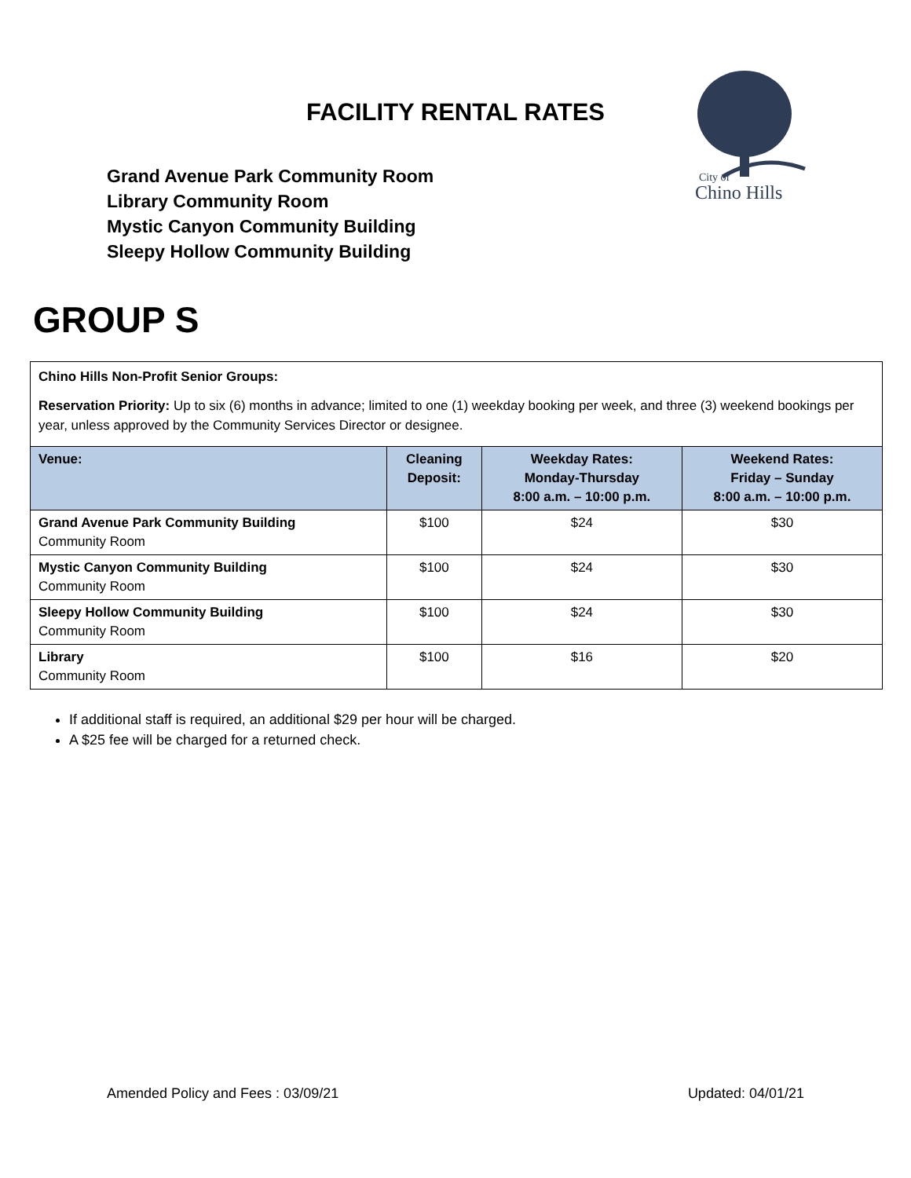FACILITY RENTAL RATES
Grand Avenue Park Community Room
Library Community Room
Mystic Canyon Community Building
Sleepy Hollow Community Building
City of
Chino Hills
GROUP S
Chino Hills Non-Profit Senior Groups:
Reservation Priority: Up to six (6) months in advance; limited to one (1) weekday booking per week, and three (3) weekend bookings per year, unless approved by the Community Services Director or designee.
| Venue: | Cleaning Deposit: | Weekday Rates: Monday-Thursday 8:00 a.m. – 10:00 p.m. | Weekend Rates: Friday – Sunday 8:00 a.m. – 10:00 p.m. |
| --- | --- | --- | --- |
| Grand Avenue Park Community Building Community Room | $100 | $24 | $30 |
| Mystic Canyon Community Building Community Room | $100 | $24 | $30 |
| Sleepy Hollow Community Building Community Room | $100 | $24 | $30 |
| Library Community Room | $100 | $16 | $20 |
If additional staff is required, an additional $29 per hour will be charged.
A $25 fee will be charged for a returned check.
Amended Policy and Fees : 03/09/21 Updated: 04/01/21